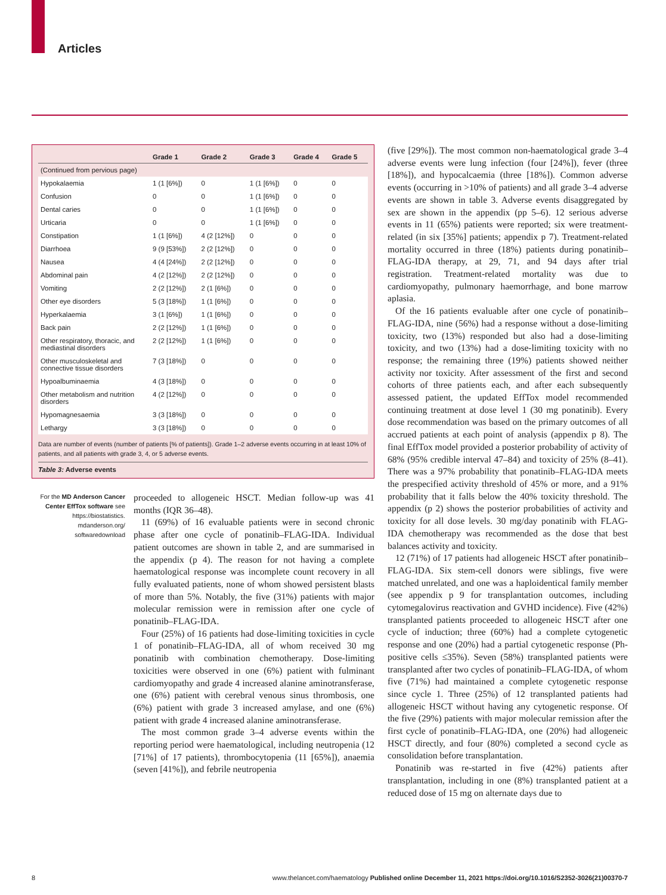Articles
| | Grade 1 | Grade 2 | Grade 3 | Grade 4 | Grade 5 |
| --- | --- | --- | --- | --- | --- |
| (Continued from pervious page) | | | | | |
| Hypokalaemia | 1 (1 [6%]) | 0 | 1 (1 [6%]) | 0 | 0 |
| Confusion | 0 | 0 | 1 (1 [6%]) | 0 | 0 |
| Dental caries | 0 | 0 | 1 (1 [6%]) | 0 | 0 |
| Urticaria | 0 | 0 | 1 (1 [6%]) | 0 | 0 |
| Constipation | 1 (1 [6%]) | 4 (2 [12%]) | 0 | 0 | 0 |
| Diarrhoea | 9 (9 [53%]) | 2 (2 [12%]) | 0 | 0 | 0 |
| Nausea | 4 (4 [24%]) | 2 (2 [12%]) | 0 | 0 | 0 |
| Abdominal pain | 4 (2 [12%]) | 2 (2 [12%]) | 0 | 0 | 0 |
| Vomiting | 2 (2 [12%]) | 2 (1 [6%]) | 0 | 0 | 0 |
| Other eye disorders | 5 (3 [18%]) | 1 (1 [6%]) | 0 | 0 | 0 |
| Hyperkalaemia | 3 (1 [6%]) | 1 (1 [6%]) | 0 | 0 | 0 |
| Back pain | 2 (2 [12%]) | 1 (1 [6%]) | 0 | 0 | 0 |
| Other respiratory, thoracic, and mediastinal disorders | 2 (2 [12%]) | 1 (1 [6%]) | 0 | 0 | 0 |
| Other musculoskeletal and connective tissue disorders | 7 (3 [18%]) | 0 | 0 | 0 | 0 |
| Hypoalbuminaemia | 4 (3 [18%]) | 0 | 0 | 0 | 0 |
| Other metabolism and nutrition disorders | 4 (2 [12%]) | 0 | 0 | 0 | 0 |
| Hypomagnesaemia | 3 (3 [18%]) | 0 | 0 | 0 | 0 |
| Lethargy | 3 (3 [18%]) | 0 | 0 | 0 | 0 |
Data are number of events (number of patients [% of patients]). Grade 1–2 adverse events occurring in at least 10% of patients, and all patients with grade 3, 4, or 5 adverse events.
Table 3: Adverse events
For the MD Anderson Cancer Center EffTox software see https://biostatistics.
mdanderson.org/
softwaredownload
proceeded to allogeneic HSCT. Median follow-up was 41 months (IQR 36–48).
11 (69%) of 16 evaluable patients were in second chronic phase after one cycle of ponatinib–FLAG-IDA. Individual patient outcomes are shown in table 2, and are summarised in the appendix (p 4). The reason for not having a complete haematological response was incomplete count recovery in all fully evaluated patients, none of whom showed persistent blasts of more than 5%. Notably, the five (31%) patients with major molecular remission were in remission after one cycle of ponatinib–FLAG-IDA.
Four (25%) of 16 patients had dose-limiting toxicities in cycle 1 of ponatinib–FLAG-IDA, all of whom received 30 mg ponatinib with combination chemotherapy. Dose-limiting toxicities were observed in one (6%) patient with fulminant cardiomyopathy and grade 4 increased alanine aminotransferase, one (6%) patient with cerebral venous sinus thrombosis, one (6%) patient with grade 3 increased amylase, and one (6%) patient with grade 4 increased alanine aminotransferase.
The most common grade 3–4 adverse events within the reporting period were haematological, including neutropenia (12 [71%] of 17 patients), thrombocytopenia (11 [65%]), anaemia (seven [41%]), and febrile neutropenia
(five [29%]). The most common non-haematological grade 3–4 adverse events were lung infection (four [24%]), fever (three [18%]), and hypocalcaemia (three [18%]). Common adverse events (occurring in >10% of patients) and all grade 3–4 adverse events are shown in table 3. Adverse events disaggregated by sex are shown in the appendix (pp 5–6). 12 serious adverse events in 11 (65%) patients were reported; six were treatment-related (in six [35%] patients; appendix p 7). Treatment-related mortality occurred in three (18%) patients during ponatinib–FLAG-IDA therapy, at 29, 71, and 94 days after trial registration. Treatment-related mortality was due to cardiomyopathy, pulmonary haemorrhage, and bone marrow aplasia.
Of the 16 patients evaluable after one cycle of ponatinib–FLAG-IDA, nine (56%) had a response without a dose-limiting toxicity, two (13%) responded but also had a dose-limiting toxicity, and two (13%) had a dose-limiting toxicity with no response; the remaining three (19%) patients showed neither activity nor toxicity. After assessment of the first and second cohorts of three patients each, and after each subsequently assessed patient, the updated EffTox model recommended continuing treatment at dose level 1 (30 mg ponatinib). Every dose recommendation was based on the primary outcomes of all accrued patients at each point of analysis (appendix p 8). The final EffTox model provided a posterior probability of activity of 68% (95% credible interval 47–84) and toxicity of 25% (8–41). There was a 97% probability that ponatinib–FLAG-IDA meets the prespecified activity threshold of 45% or more, and a 91% probability that it falls below the 40% toxicity threshold. The appendix (p 2) shows the posterior probabilities of activity and toxicity for all dose levels. 30 mg/day ponatinib with FLAG-IDA chemotherapy was recommended as the dose that best balances activity and toxicity.
12 (71%) of 17 patients had allogeneic HSCT after ponatinib–FLAG-IDA. Six stem-cell donors were siblings, five were matched unrelated, and one was a haploidentical family member (see appendix p 9 for transplantation outcomes, including cytomegalovirus reactivation and GVHD incidence). Five (42%) transplanted patients proceeded to allogeneic HSCT after one cycle of induction; three (60%) had a complete cytogenetic response and one (20%) had a partial cytogenetic response (Ph-positive cells ≤35%). Seven (58%) transplanted patients were transplanted after two cycles of ponatinib–FLAG-IDA, of whom five (71%) had maintained a complete cytogenetic response since cycle 1. Three (25%) of 12 transplanted patients had allogeneic HSCT without having any cytogenetic response. Of the five (29%) patients with major molecular remission after the first cycle of ponatinib–FLAG-IDA, one (20%) had allogeneic HSCT directly, and four (80%) completed a second cycle as consolidation before transplantation.
Ponatinib was re-started in five (42%) patients after transplantation, including in one (8%) transplanted patient at a reduced dose of 15 mg on alternate days due to
8 www.thelancet.com/haematology Published online December 11, 2021 https://doi.org/10.1016/S2352-3026(21)00370-7